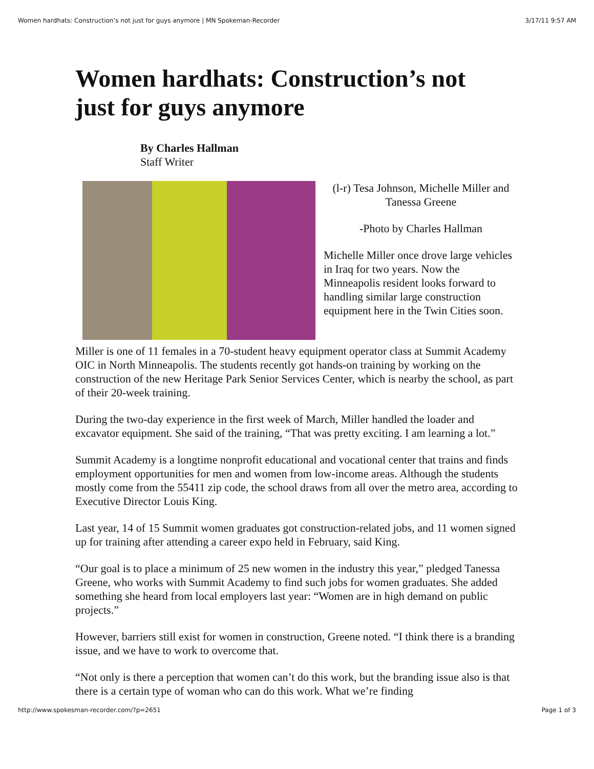Women hardhats: Construction’s not just for guys anymore | MN Spokeman-Recorder 3/17/11 9:57 AM
Women hardhats: Construction’s not just for guys anymore
By Charles Hallman
Staff Writer
(l-r) Tesa Johnson, Michelle Miller and Tanessa Greene
-Photo by Charles Hallman
Michelle Miller once drove large vehicles in Iraq for two years. Now the Minneapolis resident looks forward to handling similar large construction equipment here in the Twin Cities soon.
Miller is one of 11 females in a 70-student heavy equipment operator class at Summit Academy OIC in North Minneapolis. The students recently got hands-on training by working on the construction of the new Heritage Park Senior Services Center, which is nearby the school, as part of their 20-week training.
During the two-day experience in the first week of March, Miller handled the loader and excavator equipment. She said of the training, “That was pretty exciting. I am learning a lot.”
Summit Academy is a longtime nonprofit educational and vocational center that trains and finds employment opportunities for men and women from low-income areas. Although the students mostly come from the 55411 zip code, the school draws from all over the metro area, according to Executive Director Louis King.
Last year, 14 of 15 Summit women graduates got construction-related jobs, and 11 women signed up for training after attending a career expo held in February, said King.
“Our goal is to place a minimum of 25 new women in the industry this year,” pledged Tanessa Greene, who works with Summit Academy to find such jobs for women graduates. She added something she heard from local employers last year: “Women are in high demand on public projects.”
However, barriers still exist for women in construction, Greene noted. “I think there is a branding issue, and we have to work to overcome that.
“Not only is there a perception that women can’t do this work, but the branding issue also is that there is a certain type of woman who can do this work. What we’re finding
http://www.spokesman-recorder.com/?p=2651 Page 1 of 3